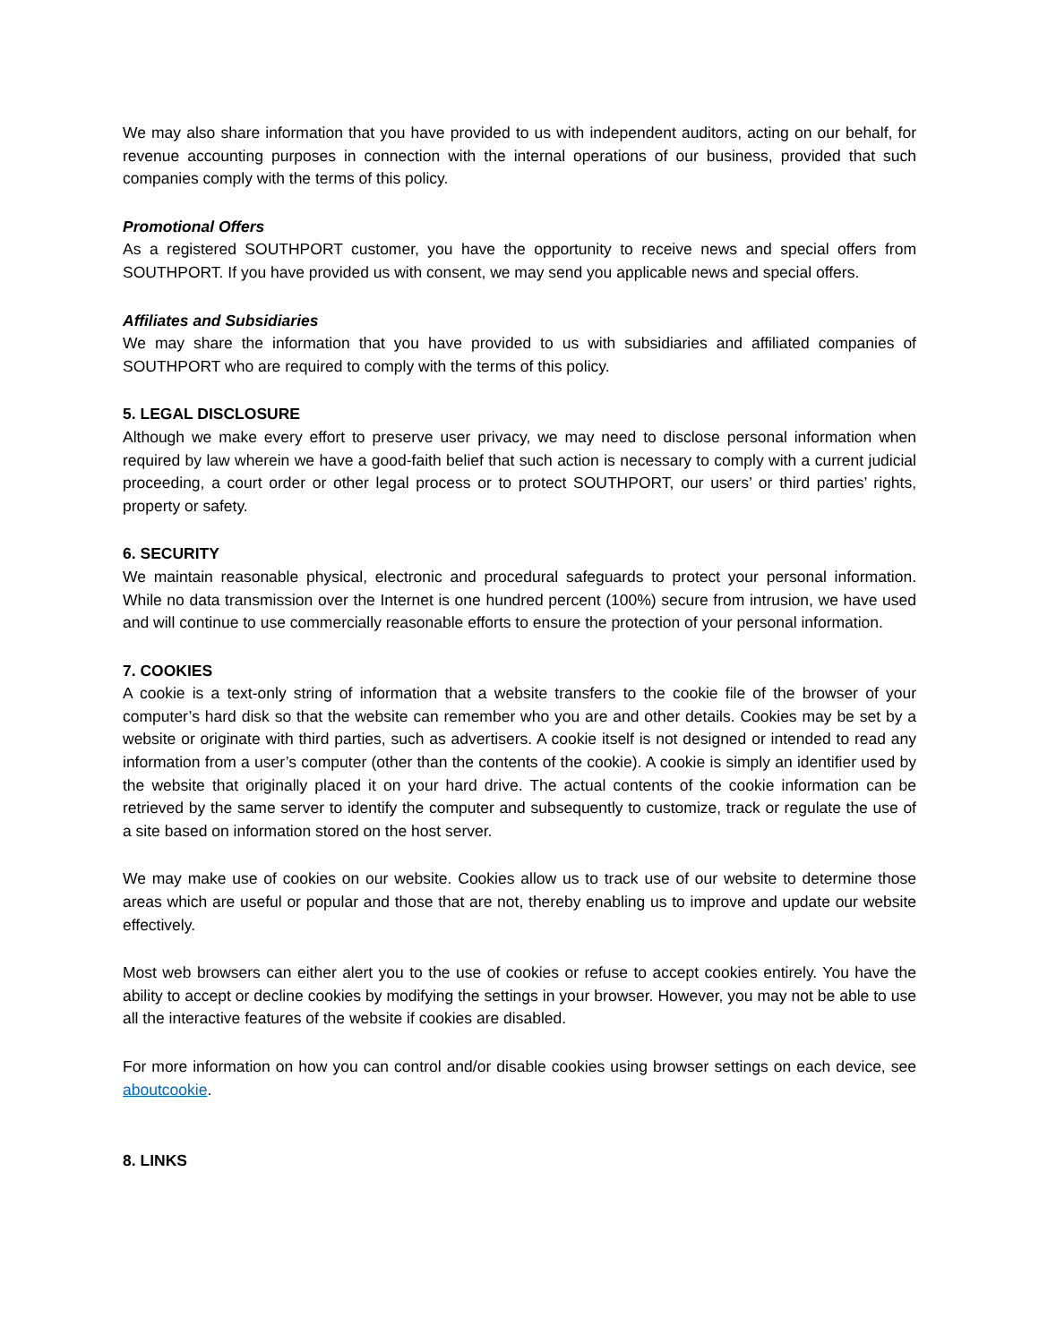We may also share information that you have provided to us with independent auditors, acting on our behalf, for revenue accounting purposes in connection with the internal operations of our business, provided that such companies comply with the terms of this policy.
Promotional Offers
As a registered SOUTHPORT customer, you have the opportunity to receive news and special offers from SOUTHPORT. If you have provided us with consent, we may send you applicable news and special offers.
Affiliates and Subsidiaries
We may share the information that you have provided to us with subsidiaries and affiliated companies of SOUTHPORT who are required to comply with the terms of this policy.
5. LEGAL DISCLOSURE
Although we make every effort to preserve user privacy, we may need to disclose personal information when required by law wherein we have a good-faith belief that such action is necessary to comply with a current judicial proceeding, a court order or other legal process or to protect SOUTHPORT, our users’ or third parties’ rights, property or safety.
6. SECURITY
We maintain reasonable physical, electronic and procedural safeguards to protect your personal information. While no data transmission over the Internet is one hundred percent (100%) secure from intrusion, we have used and will continue to use commercially reasonable efforts to ensure the protection of your personal information.
7. COOKIES
A cookie is a text-only string of information that a website transfers to the cookie file of the browser of your computer’s hard disk so that the website can remember who you are and other details. Cookies may be set by a website or originate with third parties, such as advertisers. A cookie itself is not designed or intended to read any information from a user’s computer (other than the contents of the cookie). A cookie is simply an identifier used by the website that originally placed it on your hard drive. The actual contents of the cookie information can be retrieved by the same server to identify the computer and subsequently to customize, track or regulate the use of a site based on information stored on the host server.
We may make use of cookies on our website. Cookies allow us to track use of our website to determine those areas which are useful or popular and those that are not, thereby enabling us to improve and update our website effectively.
Most web browsers can either alert you to the use of cookies or refuse to accept cookies entirely. You have the ability to accept or decline cookies by modifying the settings in your browser. However, you may not be able to use all the interactive features of the website if cookies are disabled.
For more information on how you can control and/or disable cookies using browser settings on each device, see aboutcookie.
8. LINKS